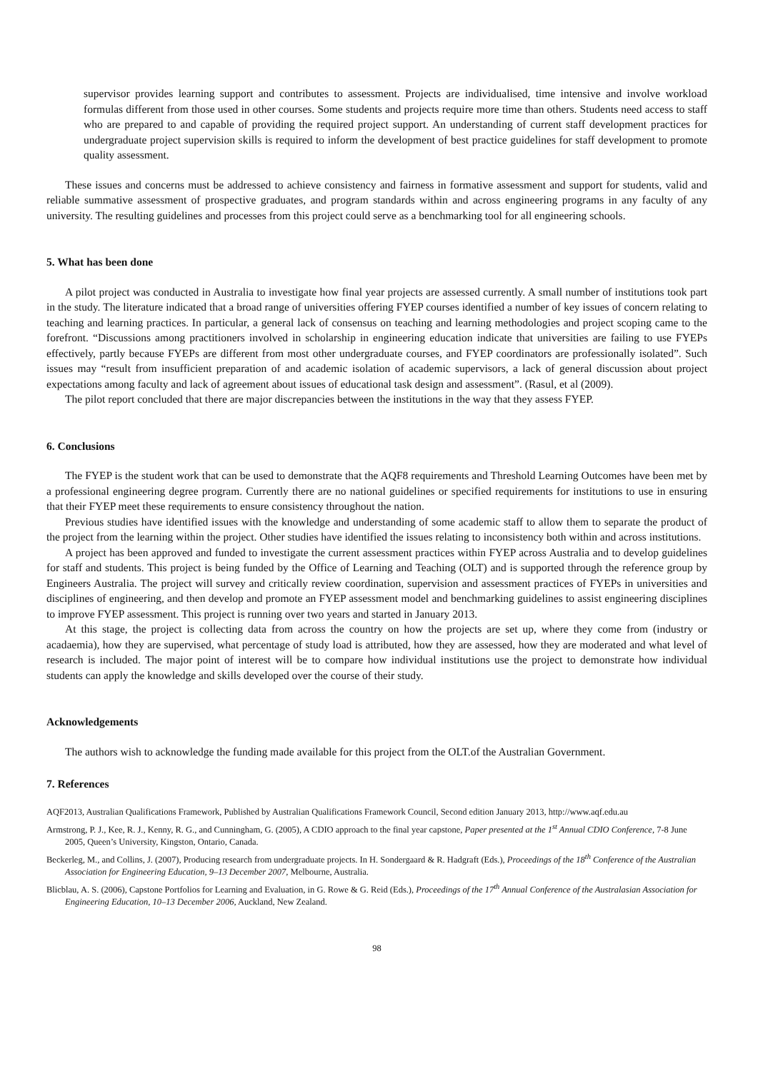supervisor provides learning support and contributes to assessment. Projects are individualised, time intensive and involve workload formulas different from those used in other courses. Some students and projects require more time than others. Students need access to staff who are prepared to and capable of providing the required project support. An understanding of current staff development practices for undergraduate project supervision skills is required to inform the development of best practice guidelines for staff development to promote quality assessment.
These issues and concerns must be addressed to achieve consistency and fairness in formative assessment and support for students, valid and reliable summative assessment of prospective graduates, and program standards within and across engineering programs in any faculty of any university. The resulting guidelines and processes from this project could serve as a benchmarking tool for all engineering schools.
5. What has been done
A pilot project was conducted in Australia to investigate how final year projects are assessed currently. A small number of institutions took part in the study. The literature indicated that a broad range of universities offering FYEP courses identified a number of key issues of concern relating to teaching and learning practices. In particular, a general lack of consensus on teaching and learning methodologies and project scoping came to the forefront. “Discussions among practitioners involved in scholarship in engineering education indicate that universities are failing to use FYEPs effectively, partly because FYEPs are different from most other undergraduate courses, and FYEP coordinators are professionally isolated”. Such issues may “result from insufficient preparation of and academic isolation of academic supervisors, a lack of general discussion about project expectations among faculty and lack of agreement about issues of educational task design and assessment”. (Rasul, et al (2009).
The pilot report concluded that there are major discrepancies between the institutions in the way that they assess FYEP.
6. Conclusions
The FYEP is the student work that can be used to demonstrate that the AQF8 requirements and Threshold Learning Outcomes have been met by a professional engineering degree program. Currently there are no national guidelines or specified requirements for institutions to use in ensuring that their FYEP meet these requirements to ensure consistency throughout the nation.
Previous studies have identified issues with the knowledge and understanding of some academic staff to allow them to separate the product of the project from the learning within the project. Other studies have identified the issues relating to inconsistency both within and across institutions.
A project has been approved and funded to investigate the current assessment practices within FYEP across Australia and to develop guidelines for staff and students. This project is being funded by the Office of Learning and Teaching (OLT) and is supported through the reference group by Engineers Australia. The project will survey and critically review coordination, supervision and assessment practices of FYEPs in universities and disciplines of engineering, and then develop and promote an FYEP assessment model and benchmarking guidelines to assist engineering disciplines to improve FYEP assessment. This project is running over two years and started in January 2013.
At this stage, the project is collecting data from across the country on how the projects are set up, where they come from (industry or acadaemia), how they are supervised, what percentage of study load is attributed, how they are assessed, how they are moderated and what level of research is included. The major point of interest will be to compare how individual institutions use the project to demonstrate how individual students can apply the knowledge and skills developed over the course of their study.
Acknowledgements
The authors wish to acknowledge the funding made available for this project from the OLT.of the Australian Government.
7. References
AQF2013, Australian Qualifications Framework, Published by Australian Qualifications Framework Council, Second edition January 2013, http://www.aqf.edu.au
Armstrong, P. J., Kee, R. J., Kenny, R. G., and Cunningham, G. (2005), A CDIO approach to the final year capstone, Paper presented at the 1<sup>st</sup> Annual CDIO Conference, 7-8 June 2005, Queen’s University, Kingston, Ontario, Canada.
Beckerleg, M., and Collins, J. (2007), Producing research from undergraduate projects. In H. Sondergaard & R. Hadgraft (Eds.), Proceedings of the 18<sup>th</sup> Conference of the Australian Association for Engineering Education, 9–13 December 2007, Melbourne, Australia.
Blicblau, A. S. (2006), Capstone Portfolios for Learning and Evaluation, in G. Rowe & G. Reid (Eds.), Proceedings of the 17<sup>th</sup> Annual Conference of the Australasian Association for Engineering Education, 10–13 December 2006, Auckland, New Zealand.
98